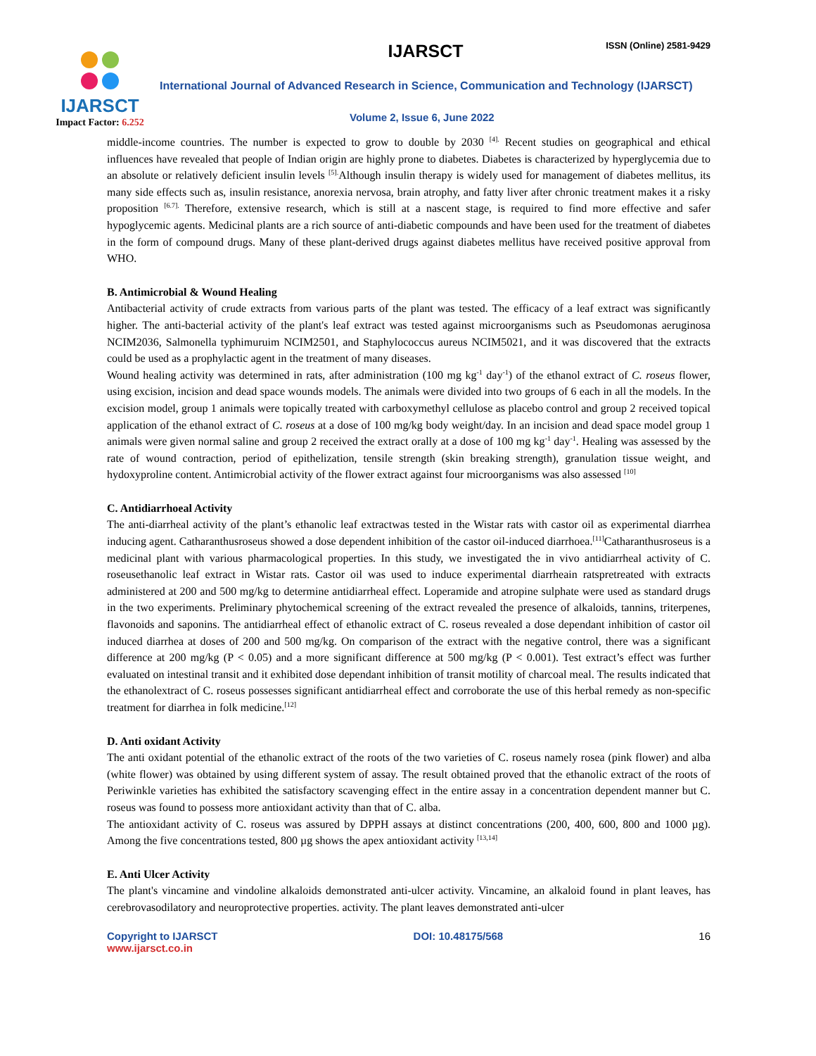IJARSCT
Impact Factor: 6.252
IJARSCT ISSN (Online) 2581-9429
International Journal of Advanced Research in Science, Communication and Technology (IJARSCT)
Volume 2, Issue 6, June 2022
middle-income countries. The number is expected to grow to double by 2030 <sup>[4].</sup> Recent studies on geographical and ethical influences have revealed that people of Indian origin are highly prone to diabetes. Diabetes is characterized by hyperglycemia due to an absolute or relatively deficient insulin levels <sup>[5].</sup>Although insulin therapy is widely used for management of diabetes mellitus, its many side effects such as, insulin resistance, anorexia nervosa, brain atrophy, and fatty liver after chronic treatment makes it a risky proposition <sup>[6.7].</sup> Therefore, extensive research, which is still at a nascent stage, is required to find more effective and safer hypoglycemic agents. Medicinal plants are a rich source of anti-diabetic compounds and have been used for the treatment of diabetes in the form of compound drugs. Many of these plant-derived drugs against diabetes mellitus have received positive approval from WHO.
B. Antimicrobial & Wound Healing
Antibacterial activity of crude extracts from various parts of the plant was tested. The efficacy of a leaf extract was significantly higher. The anti-bacterial activity of the plant's leaf extract was tested against microorganisms such as Pseudomonas aeruginosa NCIM2036, Salmonella typhimuruim NCIM2501, and Staphylococcus aureus NCIM5021, and it was discovered that the extracts could be used as a prophylactic agent in the treatment of many diseases.
Wound healing activity was determined in rats, after administration (100 mg kg<sup>-1</sup> day<sup>-1</sup>) of the ethanol extract of C. roseus flower, using excision, incision and dead space wounds models. The animals were divided into two groups of 6 each in all the models. In the excision model, group 1 animals were topically treated with carboxymethyl cellulose as placebo control and group 2 received topical application of the ethanol extract of C. roseus at a dose of 100 mg/kg body weight/day. In an incision and dead space model group 1 animals were given normal saline and group 2 received the extract orally at a dose of 100 mg kg<sup>-1</sup> day<sup>-1</sup>. Healing was assessed by the rate of wound contraction, period of epithelization, tensile strength (skin breaking strength), granulation tissue weight, and hydoxyproline content. Antimicrobial activity of the flower extract against four microorganisms was also assessed <sup>[10]</sup>
C. Antidiarrhoeal Activity
The anti-diarrheal activity of the plant’s ethanolic leaf extractwas tested in the Wistar rats with castor oil as experimental diarrhea inducing agent. Catharanthusroseus showed a dose dependent inhibition of the castor oil-induced diarrhoea.<sup>[11]</sup>Catharanthusroseus is a medicinal plant with various pharmacological properties. In this study, we investigated the in vivo antidiarrheal activity of C. roseusethanolic leaf extract in Wistar rats. Castor oil was used to induce experimental diarrheain ratspretreated with extracts administered at 200 and 500 mg/kg to determine antidiarrheal effect. Loperamide and atropine sulphate were used as standard drugs in the two experiments. Preliminary phytochemical screening of the extract revealed the presence of alkaloids, tannins, triterpenes, flavonoids and saponins. The antidiarrheal effect of ethanolic extract of C. roseus revealed a dose dependant inhibition of castor oil induced diarrhea at doses of 200 and 500 mg/kg. On comparison of the extract with the negative control, there was a significant difference at 200 mg/kg (P < 0.05) and a more significant difference at 500 mg/kg (P < 0.001). Test extract’s effect was further evaluated on intestinal transit and it exhibited dose dependant inhibition of transit motility of charcoal meal. The results indicated that the ethanolextract of C. roseus possesses significant antidiarrheal effect and corroborate the use of this herbal remedy as non-specific treatment for diarrhea in folk medicine.<sup>[12]</sup>
D. Anti oxidant Activity
The anti oxidant potential of the ethanolic extract of the roots of the two varieties of C. roseus namely rosea (pink flower) and alba (white flower) was obtained by using different system of assay. The result obtained proved that the ethanolic extract of the roots of Periwinkle varieties has exhibited the satisfactory scavenging effect in the entire assay in a concentration dependent manner but C. roseus was found to possess more antioxidant activity than that of C. alba.
The antioxidant activity of C. roseus was assured by DPPH assays at distinct concentrations (200, 400, 600, 800 and 1000 µg). Among the five concentrations tested, 800 µg shows the apex antioxidant activity <sup>[13,14]</sup>
E. Anti Ulcer Activity
The plant's vincamine and vindoline alkaloids demonstrated anti-ulcer activity. Vincamine, an alkaloid found in plant leaves, has cerebrovasodilatory and neuroprotective properties. activity. The plant leaves demonstrated anti-ulcer
Copyright to IJARSCT
www.ijarsct.co.in
DOI: 10.48175/568 16